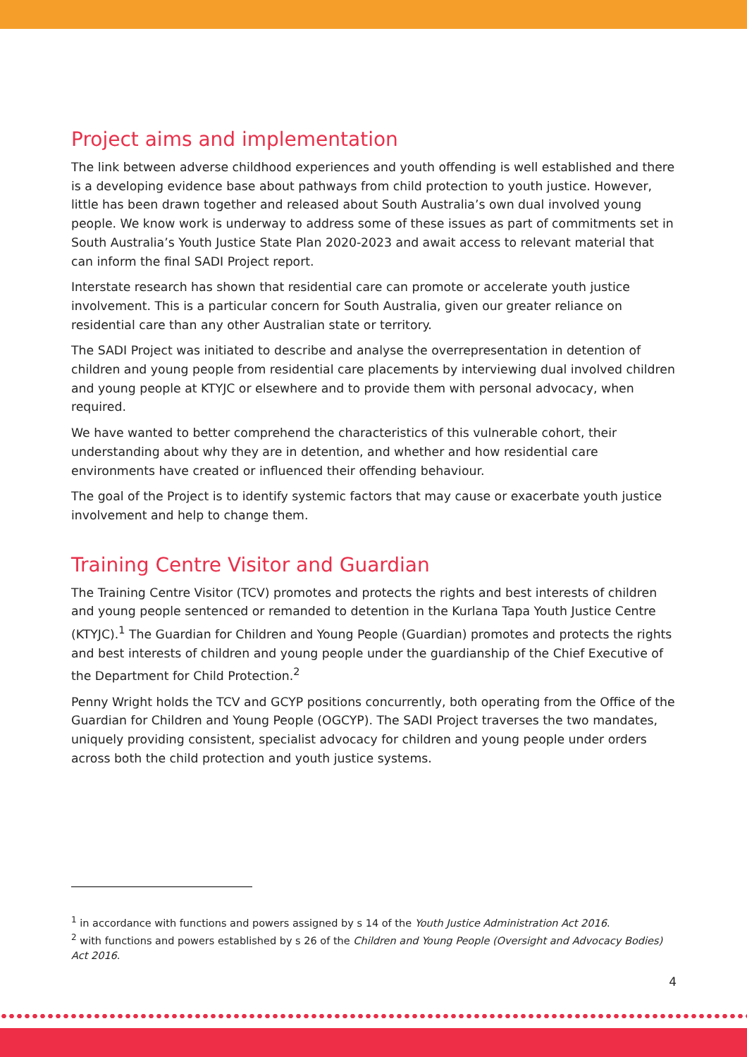Project aims and implementation
The link between adverse childhood experiences and youth offending is well established and there is a developing evidence base about pathways from child protection to youth justice. However, little has been drawn together and released about South Australia’s own dual involved young people. We know work is underway to address some of these issues as part of commitments set in South Australia’s Youth Justice State Plan 2020-2023 and await access to relevant material that can inform the final SADI Project report.
Interstate research has shown that residential care can promote or accelerate youth justice involvement. This is a particular concern for South Australia, given our greater reliance on residential care than any other Australian state or territory.
The SADI Project was initiated to describe and analyse the overrepresentation in detention of children and young people from residential care placements by interviewing dual involved children and young people at KTYJC or elsewhere and to provide them with personal advocacy, when required.
We have wanted to better comprehend the characteristics of this vulnerable cohort, their understanding about why they are in detention, and whether and how residential care environments have created or influenced their offending behaviour.
The goal of the Project is to identify systemic factors that may cause or exacerbate youth justice involvement and help to change them.
Training Centre Visitor and Guardian
The Training Centre Visitor (TCV) promotes and protects the rights and best interests of children and young people sentenced or remanded to detention in the Kurlana Tapa Youth Justice Centre (KTYJC).<sup>1</sup> The Guardian for Children and Young People (Guardian) promotes and protects the rights and best interests of children and young people under the guardianship of the Chief Executive of the Department for Child Protection.<sup>2</sup>
Penny Wright holds the TCV and GCYP positions concurrently, both operating from the Office of the Guardian for Children and Young People (OGCYP). The SADI Project traverses the two mandates, uniquely providing consistent, specialist advocacy for children and young people under orders across both the child protection and youth justice systems.
<sup>1</sup> in accordance with functions and powers assigned by s 14 of the Youth Justice Administration Act 2016.
<sup>2</sup> with functions and powers established by s 26 of the Children and Young People (Oversight and Advocacy Bodies) Act 2016.
4